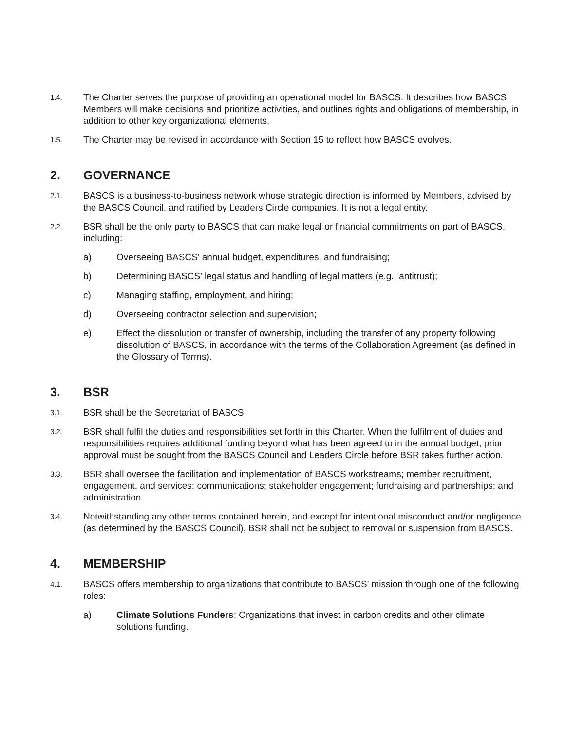1.4.
The Charter serves the purpose of providing an operational model for BASCS. It describes how BASCS Members will make decisions and prioritize activities, and outlines rights and obligations of membership, in addition to other key organizational elements.
1.5.
The Charter may be revised in accordance with Section 15 to reflect how BASCS evolves.
2. GOVERNANCE
2.1.
BASCS is a business-to-business network whose strategic direction is informed by Members, advised by the BASCS Council, and ratified by Leaders Circle companies. It is not a legal entity.
2.2.
BSR shall be the only party to BASCS that can make legal or financial commitments on part of BASCS, including:
a) Overseeing BASCS’ annual budget, expenditures, and fundraising;
b) Determining BASCS’ legal status and handling of legal matters (e.g., antitrust);
c) Managing staffing, employment, and hiring;
d) Overseeing contractor selection and supervision;
e) Effect the dissolution or transfer of ownership, including the transfer of any property following dissolution of BASCS, in accordance with the terms of the Collaboration Agreement (as defined in the Glossary of Terms).
3. BSR
3.1.
BSR shall be the Secretariat of BASCS.
3.2.
BSR shall fulfil the duties and responsibilities set forth in this Charter. When the fulfilment of duties and responsibilities requires additional funding beyond what has been agreed to in the annual budget, prior approval must be sought from the BASCS Council and Leaders Circle before BSR takes further action.
3.3.
BSR shall oversee the facilitation and implementation of BASCS workstreams; member recruitment, engagement, and services; communications; stakeholder engagement; fundraising and partnerships; and administration.
3.4.
Notwithstanding any other terms contained herein, and except for intentional misconduct and/or negligence (as determined by the BASCS Council), BSR shall not be subject to removal or suspension from BASCS.
4. MEMBERSHIP
4.1.
BASCS offers membership to organizations that contribute to BASCS’ mission through one of the following roles:
a) Climate Solutions Funders: Organizations that invest in carbon credits and other climate solutions funding.